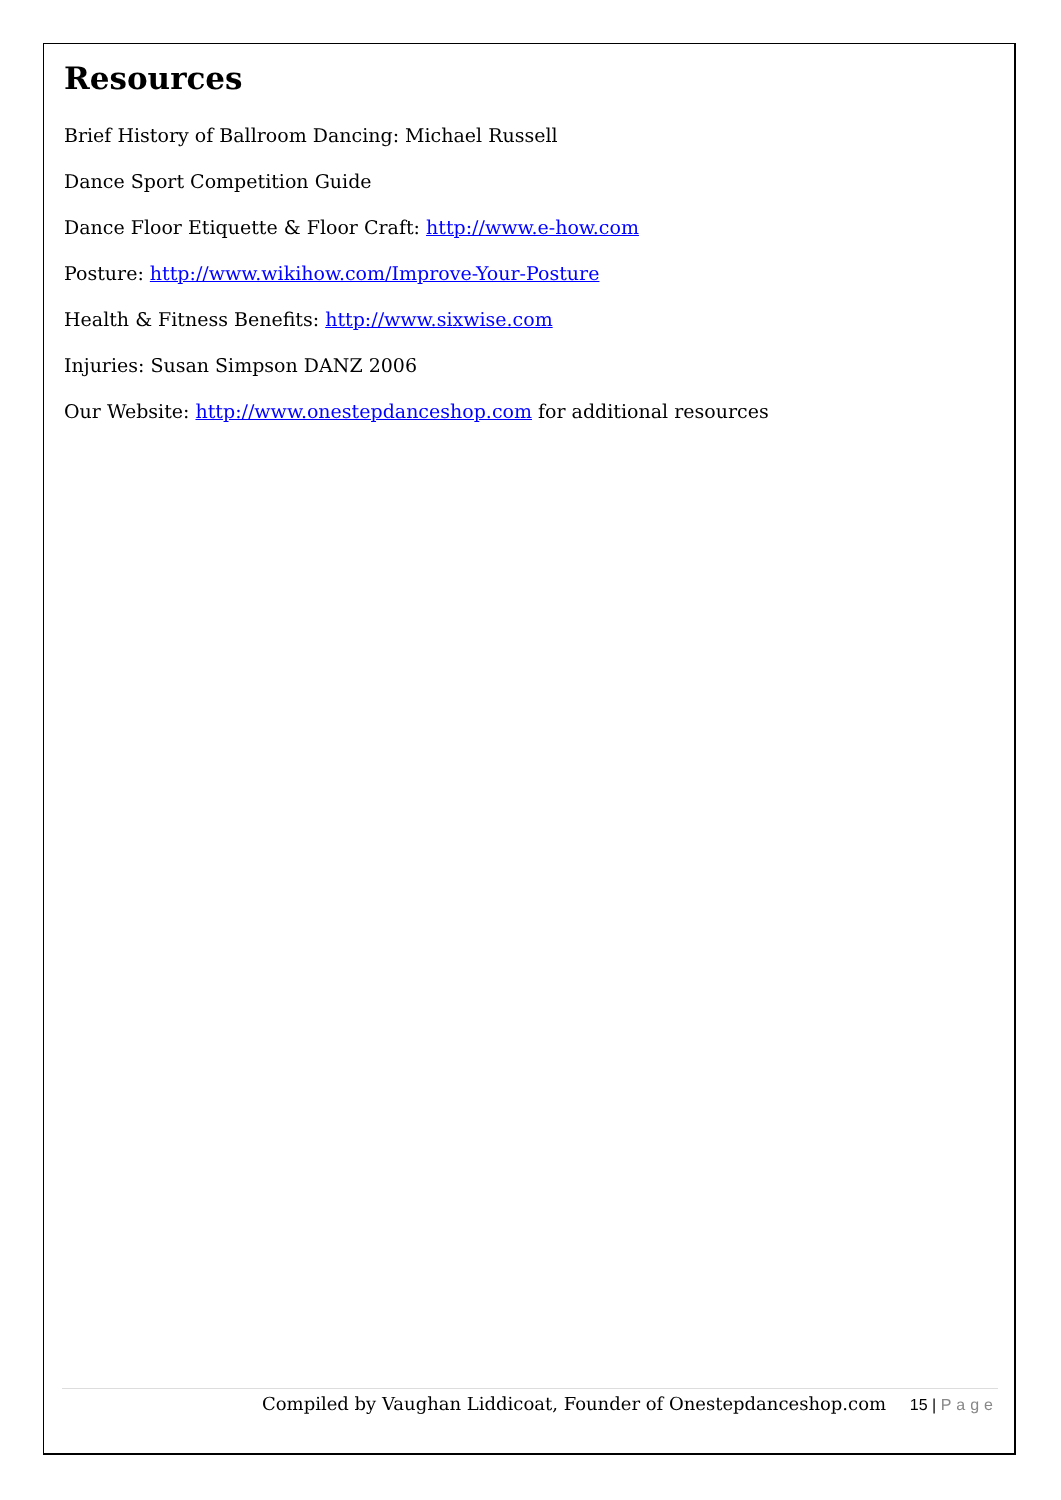Resources
Brief History of Ballroom Dancing: Michael Russell
Dance Sport Competition Guide
Dance Floor Etiquette & Floor Craft: http://www.e-how.com
Posture: http://www.wikihow.com/Improve-Your-Posture
Health & Fitness Benefits: http://www.sixwise.com
Injuries: Susan Simpson DANZ 2006
Our Website: http://www.onestepdanceshop.com for additional resources
Compiled by Vaughan Liddicoat, Founder of Onestepdanceshop.com 15 | Page